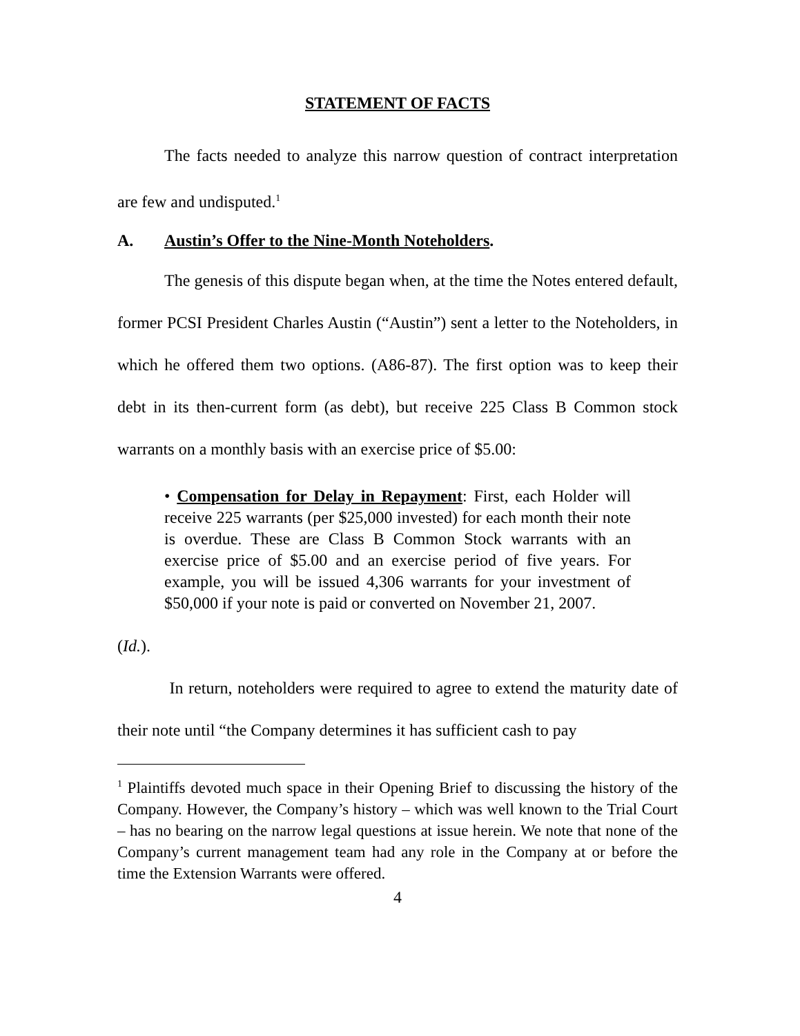STATEMENT OF FACTS
The facts needed to analyze this narrow question of contract interpretation are few and undisputed.<sup>1</sup>
A. Austin’s Offer to the Nine-Month Noteholders.
The genesis of this dispute began when, at the time the Notes entered default, former PCSI President Charles Austin (“Austin”) sent a letter to the Noteholders, in which he offered them two options. (A86-87). The first option was to keep their debt in its then-current form (as debt), but receive 225 Class B Common stock warrants on a monthly basis with an exercise price of $5.00:
• Compensation for Delay in Repayment: First, each Holder will receive 225 warrants (per $25,000 invested) for each month their note is overdue. These are Class B Common Stock warrants with an exercise price of $5.00 and an exercise period of five years. For example, you will be issued 4,306 warrants for your investment of $50,000 if your note is paid or converted on November 21, 2007.
(Id.).
In return, noteholders were required to agree to extend the maturity date of their note until “the Company determines it has sufficient cash to pay
<sup>1</sup> Plaintiffs devoted much space in their Opening Brief to discussing the history of the Company. However, the Company’s history – which was well known to the Trial Court – has no bearing on the narrow legal questions at issue herein. We note that none of the Company’s current management team had any role in the Company at or before the time the Extension Warrants were offered.
4